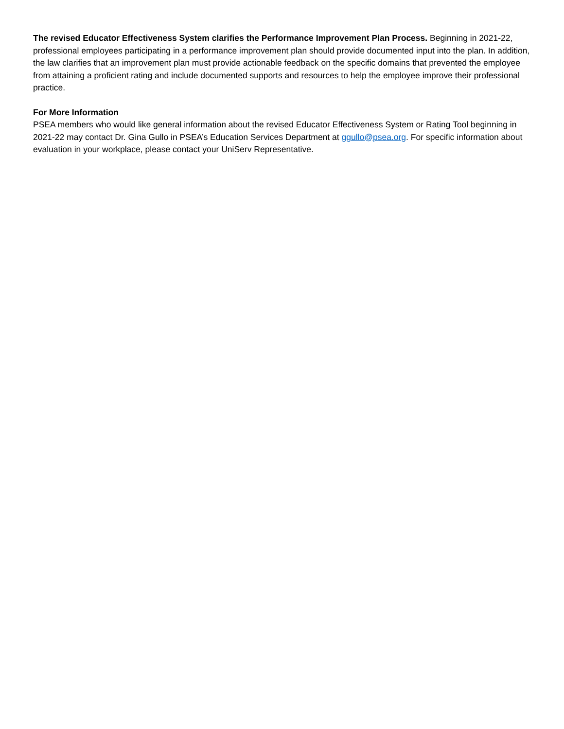The revised Educator Effectiveness System clarifies the Performance Improvement Plan Process. Beginning in 2021-22, professional employees participating in a performance improvement plan should provide documented input into the plan. In addition, the law clarifies that an improvement plan must provide actionable feedback on the specific domains that prevented the employee from attaining a proficient rating and include documented supports and resources to help the employee improve their professional practice.
For More Information
PSEA members who would like general information about the revised Educator Effectiveness System or Rating Tool beginning in 2021-22 may contact Dr. Gina Gullo in PSEA’s Education Services Department at ggullo@psea.org. For specific information about evaluation in your workplace, please contact your UniServ Representative.